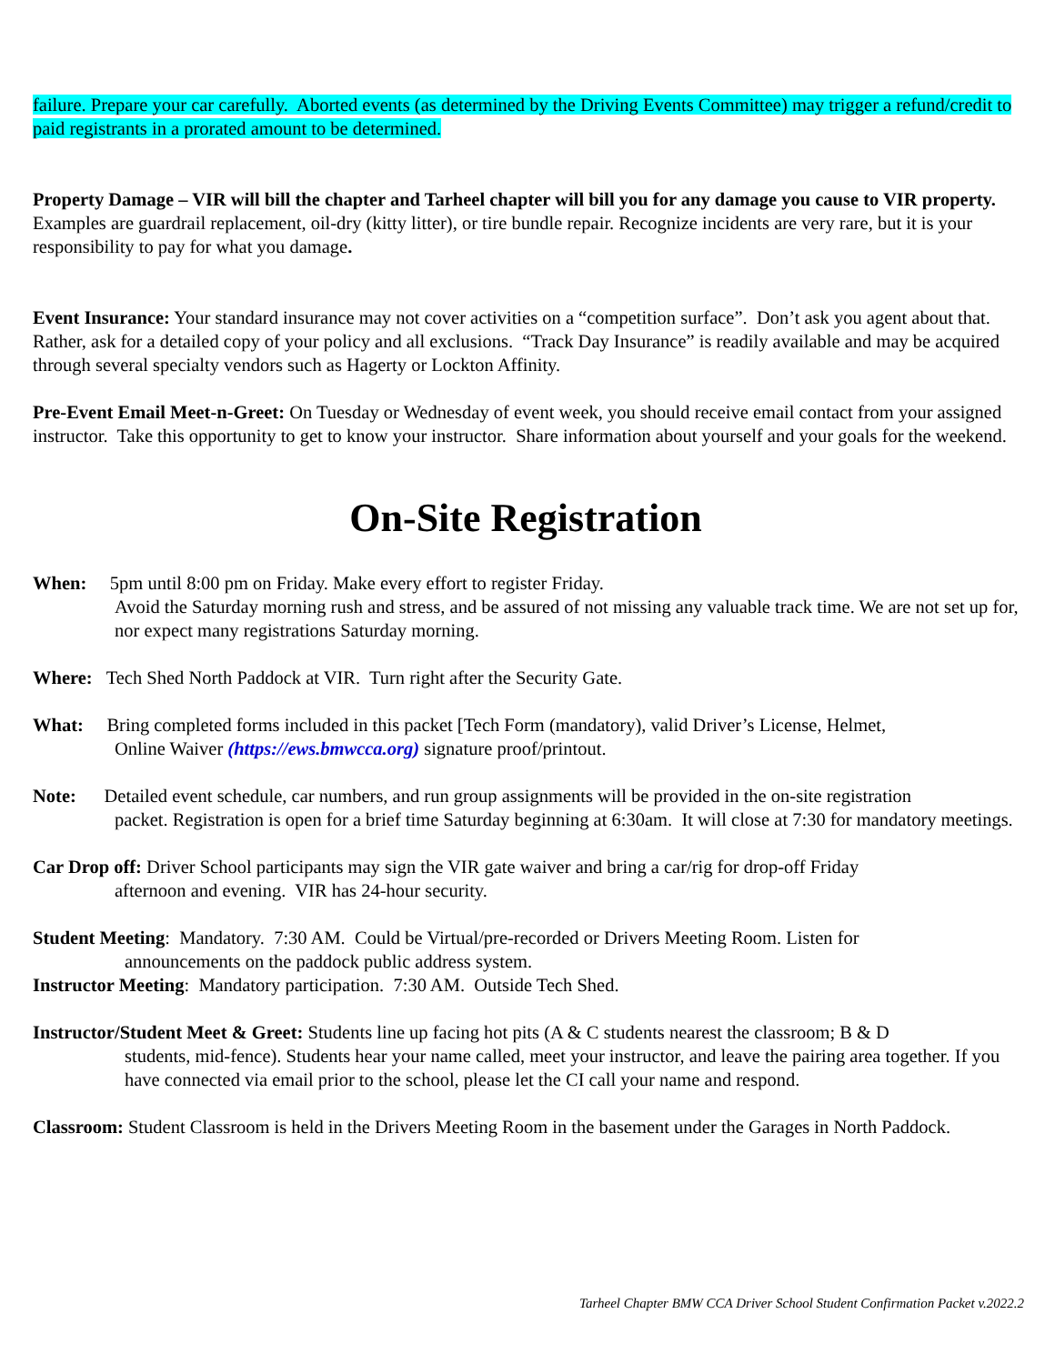failure. Prepare your car carefully. Aborted events (as determined by the Driving Events Committee) may trigger a refund/credit to paid registrants in a prorated amount to be determined.
Property Damage – VIR will bill the chapter and Tarheel chapter will bill you for any damage you cause to VIR property. Examples are guardrail replacement, oil-dry (kitty litter), or tire bundle repair. Recognize incidents are very rare, but it is your responsibility to pay for what you damage.
Event Insurance: Your standard insurance may not cover activities on a “competition surface”. Don’t ask you agent about that. Rather, ask for a detailed copy of your policy and all exclusions. “Track Day Insurance” is readily available and may be acquired through several specialty vendors such as Hagerty or Lockton Affinity.
Pre-Event Email Meet-n-Greet: On Tuesday or Wednesday of event week, you should receive email contact from your assigned instructor. Take this opportunity to get to know your instructor. Share information about yourself and your goals for the weekend.
On-Site Registration
When: 5pm until 8:00 pm on Friday. Make every effort to register Friday.
Avoid the Saturday morning rush and stress, and be assured of not missing any valuable track time. We are not set up for, nor expect many registrations Saturday morning.
Where: Tech Shed North Paddock at VIR. Turn right after the Security Gate.
What: Bring completed forms included in this packet [Tech Form (mandatory), valid Driver’s License, Helmet,
Online Waiver (https://ews.bmwcca.org) signature proof/printout.
Note: Detailed event schedule, car numbers, and run group assignments will be provided in the on-site registration
packet. Registration is open for a brief time Saturday beginning at 6:30am. It will close at 7:30 for mandatory meetings.
Car Drop off: Driver School participants may sign the VIR gate waiver and bring a car/rig for drop-off Friday
afternoon and evening. VIR has 24-hour security.
Student Meeting: Mandatory. 7:30 AM. Could be Virtual/pre-recorded or Drivers Meeting Room. Listen for
announcements on the paddock public address system.
Instructor Meeting: Mandatory participation. 7:30 AM. Outside Tech Shed.
Instructor/Student Meet & Greet: Students line up facing hot pits (A & C students nearest the classroom; B & D
students, mid-fence). Students hear your name called, meet your instructor, and leave the pairing area together. If you have connected via email prior to the school, please let the CI call your name and respond.
Classroom: Student Classroom is held in the Drivers Meeting Room in the basement under the Garages in North Paddock.
Tarheel Chapter BMW CCA Driver School Student Confirmation Packet v.2022.2